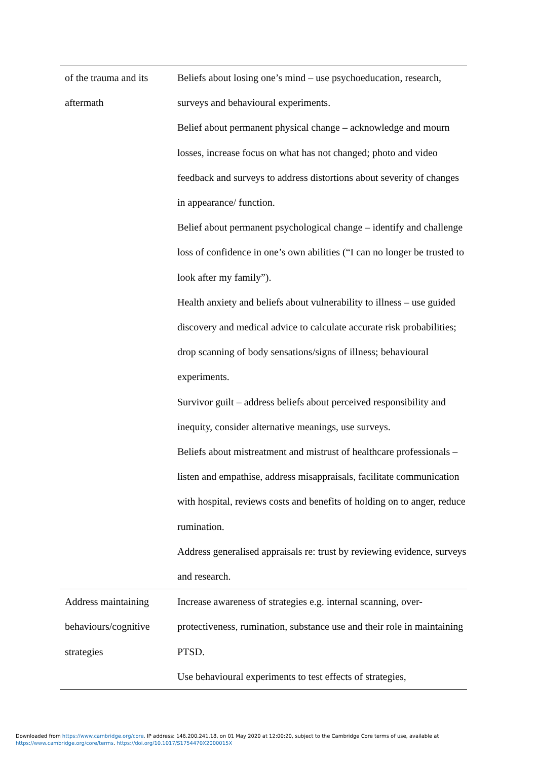| of the trauma and its aftermath | Beliefs about losing one’s mind – use psychoeducation, research, surveys and behavioural experiments. Belief about permanent physical change – acknowledge and mourn losses, increase focus on what has not changed; photo and video feedback and surveys to address distortions about severity of changes in appearance/ function. Belief about permanent psychological change – identify and challenge loss of confidence in one’s own abilities (“I can no longer be trusted to look after my family”). Health anxiety and beliefs about vulnerability to illness – use guided discovery and medical advice to calculate accurate risk probabilities; drop scanning of body sensations/signs of illness; behavioural experiments. Survivor guilt – address beliefs about perceived responsibility and inequity, consider alternative meanings, use surveys. Beliefs about mistreatment and mistrust of healthcare professionals – listen and empathise, address misappraisals, facilitate communication with hospital, reviews costs and benefits of holding on to anger, reduce rumination. Address generalised appraisals re: trust by reviewing evidence, surveys and research. |
| Address maintaining behaviours/cognitive strategies | Increase awareness of strategies e.g. internal scanning, over-protectiveness, rumination, substance use and their role in maintaining PTSD. Use behavioural experiments to test effects of strategies, |
Downloaded from https://www.cambridge.org/core. IP address: 146.200.241.18, on 01 May 2020 at 12:00:20, subject to the Cambridge Core terms of use, available at
https://www.cambridge.org/core/terms. https://doi.org/10.1017/S1754470X2000015X